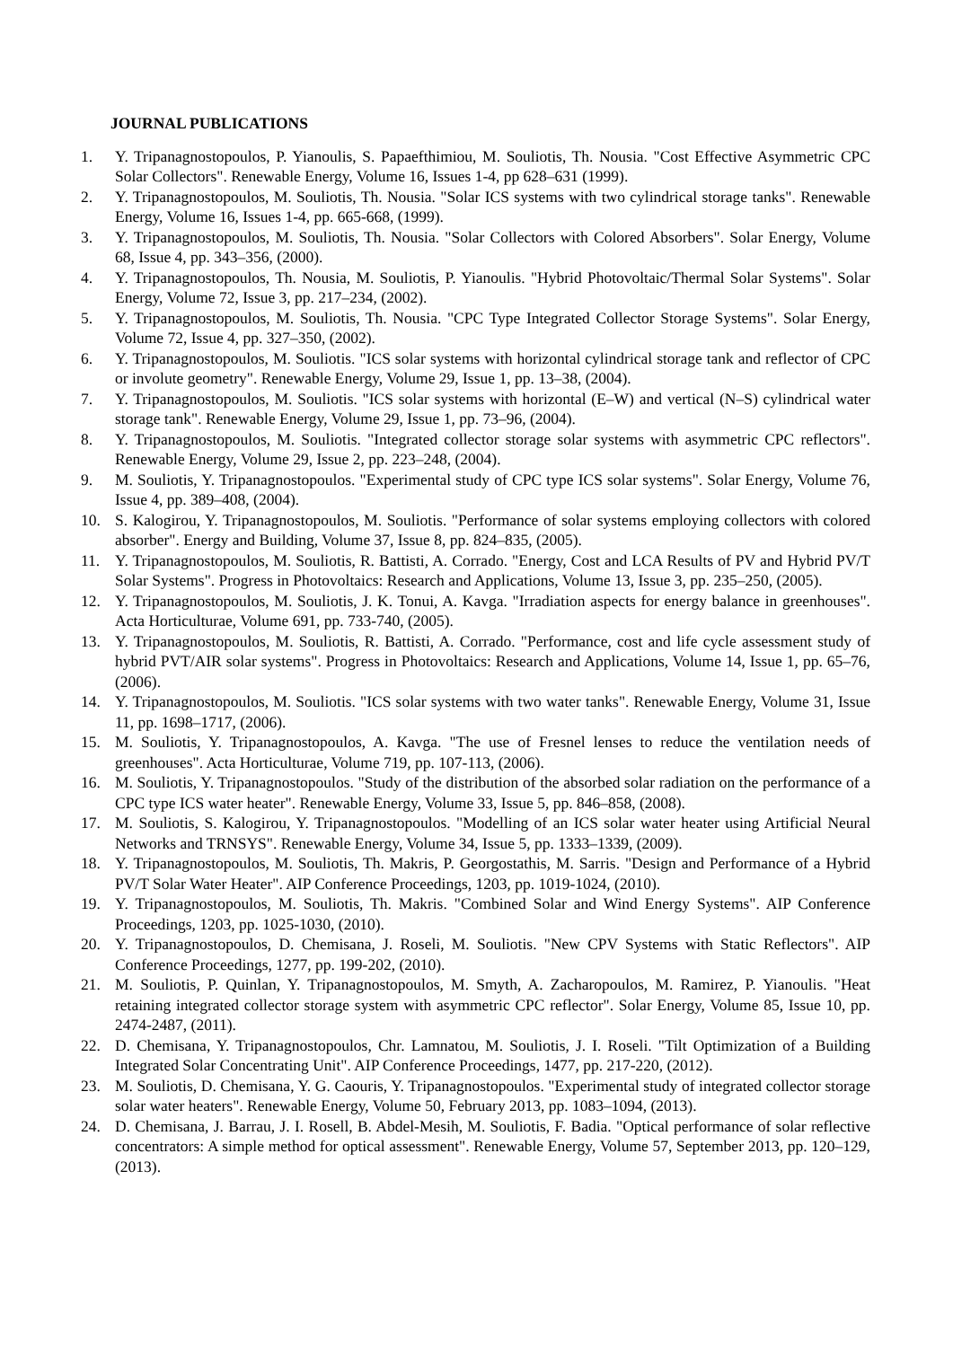JOURNAL PUBLICATIONS
1. Y. Tripanagnostopoulos, P. Yianoulis, S. Papaefthimiou, M. Souliotis, Th. Nousia. "Cost Effective Asymmetric CPC Solar Collectors". Renewable Energy, Volume 16, Issues 1-4, pp 628–631 (1999).
2. Y. Tripanagnostopoulos, M. Souliotis, Th. Nousia. "Solar ICS systems with two cylindrical storage tanks". Renewable Energy, Volume 16, Issues 1-4, pp. 665-668, (1999).
3. Y. Tripanagnostopoulos, M. Souliotis, Th. Nousia. "Solar Collectors with Colored Absorbers". Solar Energy, Volume 68, Issue 4, pp. 343–356, (2000).
4. Y. Tripanagnostopoulos, Th. Nousia, M. Souliotis, P. Yianoulis. "Hybrid Photovoltaic/Thermal Solar Systems". Solar Energy, Volume 72, Issue 3, pp. 217–234, (2002).
5. Y. Tripanagnostopoulos, M. Souliotis, Th. Nousia. "CPC Type Integrated Collector Storage Systems". Solar Energy, Volume 72, Issue 4, pp. 327–350, (2002).
6. Y. Tripanagnostopoulos, M. Souliotis. "ICS solar systems with horizontal cylindrical storage tank and reflector of CPC or involute geometry". Renewable Energy, Volume 29, Issue 1, pp. 13–38, (2004).
7. Y. Tripanagnostopoulos, M. Souliotis. "ICS solar systems with horizontal (E–W) and vertical (N–S) cylindrical water storage tank". Renewable Energy, Volume 29, Issue 1, pp. 73–96, (2004).
8. Y. Tripanagnostopoulos, M. Souliotis. "Integrated collector storage solar systems with asymmetric CPC reflectors". Renewable Energy, Volume 29, Issue 2, pp. 223–248, (2004).
9. M. Souliotis, Y. Tripanagnostopoulos. "Experimental study of CPC type ICS solar systems". Solar Energy, Volume 76, Issue 4, pp. 389–408, (2004).
10. S. Kalogirou, Y. Tripanagnostopoulos, M. Souliotis. "Performance of solar systems employing collectors with colored absorber". Energy and Building, Volume 37, Issue 8, pp. 824–835, (2005).
11. Y. Tripanagnostopoulos, M. Souliotis, R. Battisti, A. Corrado. "Energy, Cost and LCA Results of PV and Hybrid PV/T Solar Systems". Progress in Photovoltaics: Research and Applications, Volume 13, Issue 3, pp. 235–250, (2005).
12. Y. Tripanagnostopoulos, M. Souliotis, J. K. Tonui, A. Kavga. "Irradiation aspects for energy balance in greenhouses". Acta Horticulturae, Volume 691, pp. 733-740, (2005).
13. Y. Tripanagnostopoulos, M. Souliotis, R. Battisti, A. Corrado. "Performance, cost and life cycle assessment study of hybrid PVT/AIR solar systems". Progress in Photovoltaics: Research and Applications, Volume 14, Issue 1, pp. 65–76, (2006).
14. Y. Tripanagnostopoulos, M. Souliotis. "ICS solar systems with two water tanks". Renewable Energy, Volume 31, Issue 11, pp. 1698–1717, (2006).
15. M. Souliotis, Y. Tripanagnostopoulos, A. Kavga. "The use of Fresnel lenses to reduce the ventilation needs of greenhouses". Acta Horticulturae, Volume 719, pp. 107-113, (2006).
16. M. Souliotis, Y. Tripanagnostopoulos. "Study of the distribution of the absorbed solar radiation on the performance of a CPC type ICS water heater". Renewable Energy, Volume 33, Issue 5, pp. 846–858, (2008).
17. M. Souliotis, S. Kalogirou, Y. Tripanagnostopoulos. "Modelling of an ICS solar water heater using Artificial Neural Networks and TRNSYS". Renewable Energy, Volume 34, Issue 5, pp. 1333–1339, (2009).
18. Y. Tripanagnostopoulos, M. Souliotis, Th. Makris, P. Georgostathis, M. Sarris. "Design and Performance of a Hybrid PV/T Solar Water Heater". AIP Conference Proceedings, 1203, pp. 1019-1024, (2010).
19. Y. Tripanagnostopoulos, M. Souliotis, Th. Makris. "Combined Solar and Wind Energy Systems". AIP Conference Proceedings, 1203, pp. 1025-1030, (2010).
20. Y. Tripanagnostopoulos, D. Chemisana, J. Roseli, M. Souliotis. "New CPV Systems with Static Reflectors". AIP Conference Proceedings, 1277, pp. 199-202, (2010).
21. M. Souliotis, P. Quinlan, Y. Tripanagnostopoulos, M. Smyth, A. Zacharopoulos, M. Ramirez, P. Yianoulis. "Heat retaining integrated collector storage system with asymmetric CPC reflector". Solar Energy, Volume 85, Issue 10, pp. 2474-2487, (2011).
22. D. Chemisana, Y. Tripanagnostopoulos, Chr. Lamnatou, M. Souliotis, J. I. Roseli. "Tilt Optimization of a Building Integrated Solar Concentrating Unit". AIP Conference Proceedings, 1477, pp. 217-220, (2012).
23. M. Souliotis, D. Chemisana, Y. G. Caouris, Y. Tripanagnostopoulos. "Experimental study of integrated collector storage solar water heaters". Renewable Energy, Volume 50, February 2013, pp. 1083–1094, (2013).
24. D. Chemisana, J. Barrau, J. I. Rosell, B. Abdel-Mesih, M. Souliotis, F. Badia. "Optical performance of solar reflective concentrators: A simple method for optical assessment". Renewable Energy, Volume 57, September 2013, pp. 120–129, (2013).